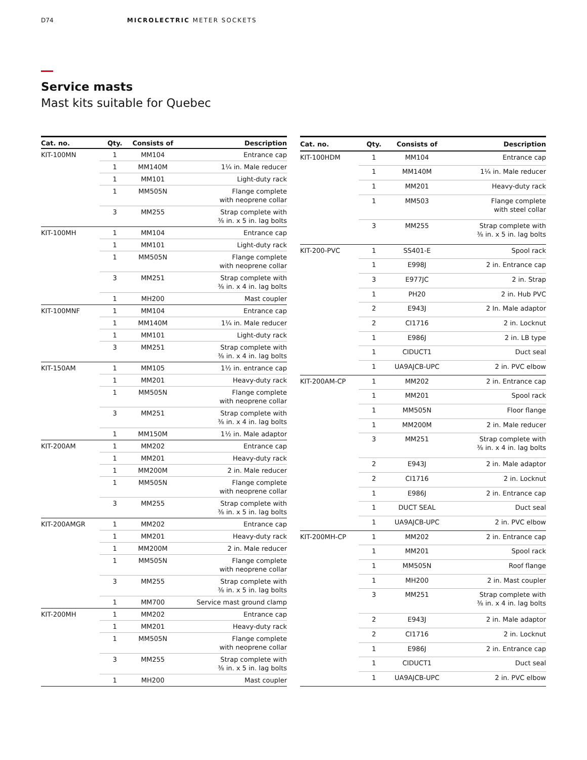D74 MICROLECTRIC METER SOCKETS
Service masts
Mast kits suitable for Quebec
| Cat. no. | Qty. | Consists of | Description |
| --- | --- | --- | --- |
| KIT-100MN | 1 | MM104 | Entrance cap |
| | 1 | MM140M | 1¼ in. Male reducer |
| | 1 | MM101 | Light-duty rack |
| | 1 | MM505N | Flange complete with neoprene collar |
| | 3 | MM255 | Strap complete with ⅜ in. x 5 in. lag bolts |
| KIT-100MH | 1 | MM104 | Entrance cap |
| | 1 | MM101 | Light-duty rack |
| | 1 | MM505N | Flange complete with neoprene collar |
| | 3 | MM251 | Strap complete with ⅜ in. x 4 in. lag bolts |
| | 1 | MH200 | Mast coupler |
| KIT-100MNF | 1 | MM104 | Entrance cap |
| | 1 | MM140M | 1¼ in. Male reducer |
| | 1 | MM101 | Light-duty rack |
| | 3 | MM251 | Strap complete with ⅜ in. x 4 in. lag bolts |
| KIT-150AM | 1 | MM105 | 1½ in. entrance cap |
| | 1 | MM201 | Heavy-duty rack |
| | 1 | MM505N | Flange complete with neoprene collar |
| | 3 | MM251 | Strap complete with ⅜ in. x 4 in. lag bolts |
| | 1 | MM150M | 1½ in. Male adaptor |
| KIT-200AM | 1 | MM202 | Entrance cap |
| | 1 | MM201 | Heavy-duty rack |
| | 1 | MM200M | 2 in. Male reducer |
| | 1 | MM505N | Flange complete with neoprene collar |
| | 3 | MM255 | Strap complete with ⅜ in. x 5 in. lag bolts |
| KIT-200AMGR | 1 | MM202 | Entrance cap |
| | 1 | MM201 | Heavy-duty rack |
| | 1 | MM200M | 2 in. Male reducer |
| | 1 | MM505N | Flange complete with neoprene collar |
| | 3 | MM255 | Strap complete with ⅜ in. x 5 in. lag bolts |
| | 1 | MM700 | Service mast ground clamp |
| KIT-200MH | 1 | MM202 | Entrance cap |
| | 1 | MM201 | Heavy-duty rack |
| | 1 | MM505N | Flange complete with neoprene collar |
| | 3 | MM255 | Strap complete with ⅜ in. x 5 in. lag bolts |
| | 1 | MH200 | Mast coupler |
| Cat. no. | Qty. | Consists of | Description |
| --- | --- | --- | --- |
| KIT-100HDM | 1 | MM104 | Entrance cap |
| | 1 | MM140M | 1¼ in. Male reducer |
| | 1 | MM201 | Heavy-duty rack |
| | 1 | MM503 | Flange complete with steel collar |
| | 3 | MM255 | Strap complete with ⅜ in. x 5 in. lag bolts |
| KIT-200-PVC | 1 | SS401-E | Spool rack |
| | 1 | E998J | 2 in. Entrance cap |
| | 3 | E977JC | 2 in. Strap |
| | 1 | PH20 | 2 in. Hub PVC |
| | 2 | E943J | 2 In. Male adaptor |
| | 2 | CI1716 | 2 in. Locknut |
| | 1 | E986J | 2 in. LB type |
| | 1 | CIDUCT1 | Duct seal |
| | 1 | UA9AJCB-UPC | 2 in. PVC elbow |
| KIT-200AM-CP | 1 | MM202 | 2 in. Entrance cap |
| | 1 | MM201 | Spool rack |
| | 1 | MM505N | Floor flange |
| | 1 | MM200M | 2 in. Male reducer |
| | 3 | MM251 | Strap complete with ⅜ in. x 4 in. lag bolts |
| | 2 | E943J | 2 in. Male adaptor |
| | 2 | CI1716 | 2 in. Locknut |
| | 1 | E986J | 2 in. Entrance cap |
| | 1 | DUCT SEAL | Duct seal |
| | 1 | UA9AJCB-UPC | 2 in. PVC elbow |
| KIT-200MH-CP | 1 | MM202 | 2 in. Entrance cap |
| | 1 | MM201 | Spool rack |
| | 1 | MM505N | Roof flange |
| | 1 | MH200 | 2 in. Mast coupler |
| | 3 | MM251 | Strap complete with ⅜ in. x 4 in. lag bolts |
| | 2 | E943J | 2 in. Male adaptor |
| | 2 | CI1716 | 2 in. Locknut |
| | 1 | E986J | 2 in. Entrance cap |
| | 1 | CIDUCT1 | Duct seal |
| | 1 | UA9AJCB-UPC | 2 in. PVC elbow |